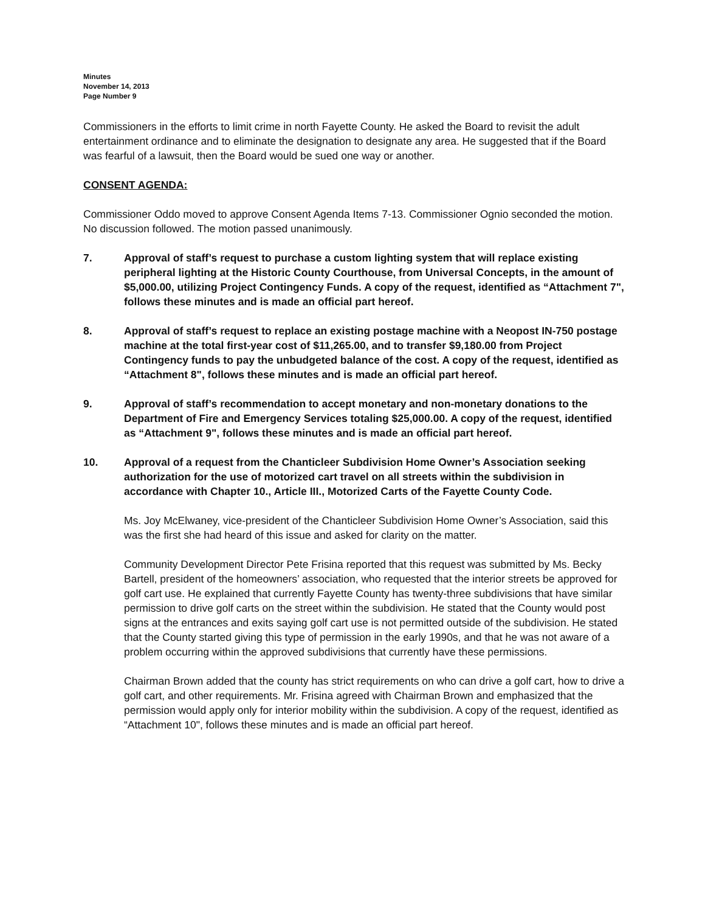Minutes
November 14, 2013
Page Number 9
Commissioners in the efforts to limit crime in north Fayette County. He asked the Board to revisit the adult entertainment ordinance and to eliminate the designation to designate any area. He suggested that if the Board was fearful of a lawsuit, then the Board would be sued one way or another.
CONSENT AGENDA:
Commissioner Oddo moved to approve Consent Agenda Items 7-13. Commissioner Ognio seconded the motion. No discussion followed. The motion passed unanimously.
7. Approval of staff’s request to purchase a custom lighting system that will replace existing peripheral lighting at the Historic County Courthouse, from Universal Concepts, in the amount of $5,000.00, utilizing Project Contingency Funds. A copy of the request, identified as “Attachment 7", follows these minutes and is made an official part hereof.
8. Approval of staff’s request to replace an existing postage machine with a Neopost IN-750 postage machine at the total first-year cost of $11,265.00, and to transfer $9,180.00 from Project Contingency funds to pay the unbudgeted balance of the cost. A copy of the request, identified as “Attachment 8", follows these minutes and is made an official part hereof.
9. Approval of staff’s recommendation to accept monetary and non-monetary donations to the Department of Fire and Emergency Services totaling $25,000.00. A copy of the request, identified as “Attachment 9", follows these minutes and is made an official part hereof.
10. Approval of a request from the Chanticleer Subdivision Home Owner’s Association seeking authorization for the use of motorized cart travel on all streets within the subdivision in accordance with Chapter 10., Article III., Motorized Carts of the Fayette County Code.
Ms. Joy McElwaney, vice-president of the Chanticleer Subdivision Home Owner’s Association, said this was the first she had heard of this issue and asked for clarity on the matter.
Community Development Director Pete Frisina reported that this request was submitted by Ms. Becky Bartell, president of the homeowners’ association, who requested that the interior streets be approved for golf cart use. He explained that currently Fayette County has twenty-three subdivisions that have similar permission to drive golf carts on the street within the subdivision. He stated that the County would post signs at the entrances and exits saying golf cart use is not permitted outside of the subdivision. He stated that the County started giving this type of permission in the early 1990s, and that he was not aware of a problem occurring within the approved subdivisions that currently have these permissions.
Chairman Brown added that the county has strict requirements on who can drive a golf cart, how to drive a golf cart, and other requirements. Mr. Frisina agreed with Chairman Brown and emphasized that the permission would apply only for interior mobility within the subdivision. A copy of the request, identified as “Attachment 10", follows these minutes and is made an official part hereof.